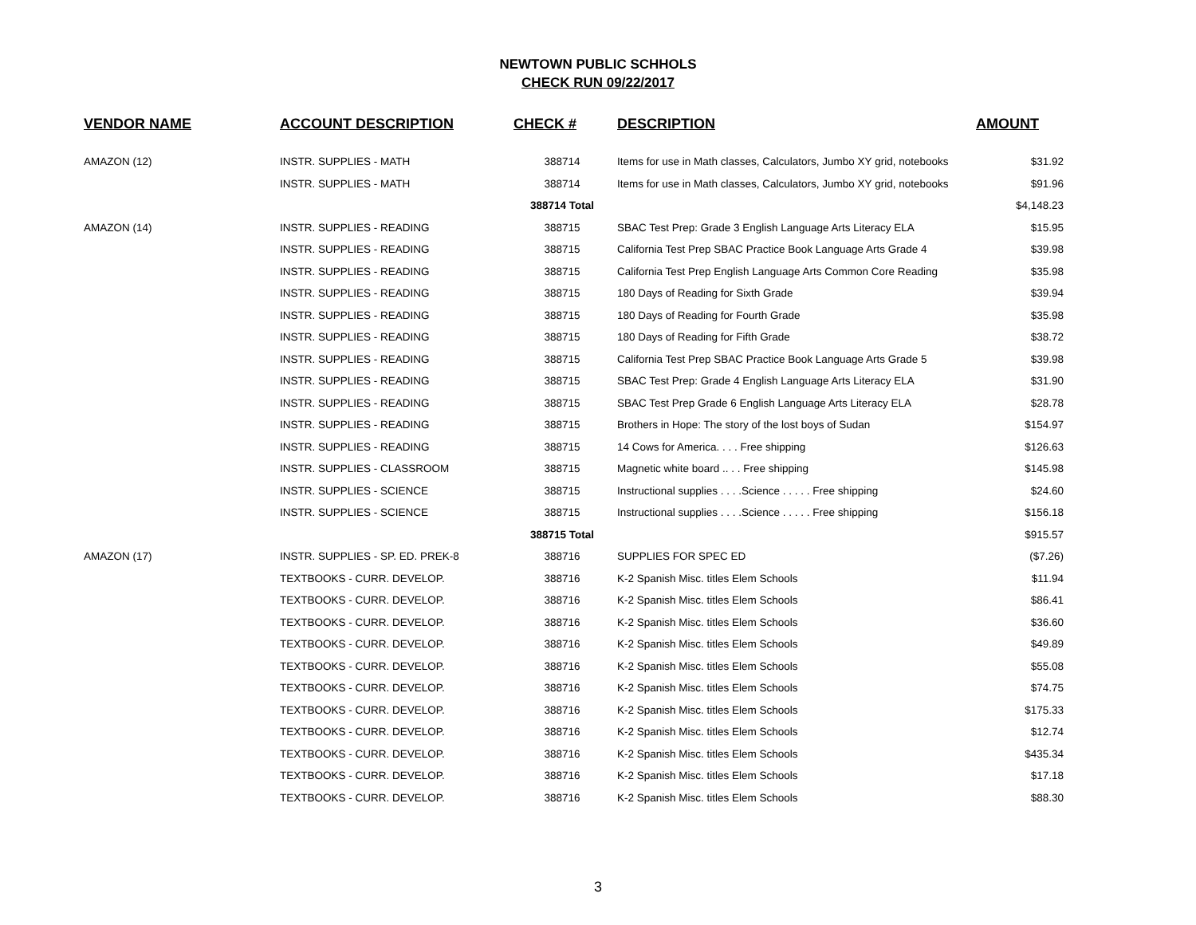NEWTOWN PUBLIC SCHHOLS
CHECK RUN 09/22/2017
| VENDOR NAME | ACCOUNT DESCRIPTION | CHECK # | DESCRIPTION | AMOUNT |
| --- | --- | --- | --- | --- |
| AMAZON (12) | INSTR. SUPPLIES - MATH | 388714 | Items for use in Math classes, Calculators, Jumbo XY grid, notebooks | $31.92 |
| | INSTR. SUPPLIES - MATH | 388714 | Items for use in Math classes, Calculators, Jumbo XY grid, notebooks | $91.96 |
| | | 388714 Total | | $4,148.23 |
| AMAZON (14) | INSTR. SUPPLIES - READING | 388715 | SBAC Test Prep: Grade 3 English Language Arts Literacy ELA | $15.95 |
| | INSTR. SUPPLIES - READING | 388715 | California Test Prep SBAC Practice Book Language Arts Grade 4 | $39.98 |
| | INSTR. SUPPLIES - READING | 388715 | California Test Prep English Language Arts Common Core Reading | $35.98 |
| | INSTR. SUPPLIES - READING | 388715 | 180 Days of Reading for Sixth Grade | $39.94 |
| | INSTR. SUPPLIES - READING | 388715 | 180 Days of Reading for Fourth Grade | $35.98 |
| | INSTR. SUPPLIES - READING | 388715 | 180 Days of Reading for Fifth Grade | $38.72 |
| | INSTR. SUPPLIES - READING | 388715 | California Test Prep SBAC Practice Book Language Arts Grade 5 | $39.98 |
| | INSTR. SUPPLIES - READING | 388715 | SBAC Test Prep: Grade 4 English Language Arts Literacy ELA | $31.90 |
| | INSTR. SUPPLIES - READING | 388715 | SBAC Test Prep Grade 6 English Language Arts Literacy ELA | $28.78 |
| | INSTR. SUPPLIES - READING | 388715 | Brothers in Hope: The story of the lost boys of Sudan | $154.97 |
| | INSTR. SUPPLIES - READING | 388715 | 14 Cows for America. . . . Free shipping | $126.63 |
| | INSTR. SUPPLIES - CLASSROOM | 388715 | Magnetic white board .. . . Free shipping | $145.98 |
| | INSTR. SUPPLIES - SCIENCE | 388715 | Instructional supplies . . . .Science . . . . . Free shipping | $24.60 |
| | INSTR. SUPPLIES - SCIENCE | 388715 | Instructional supplies . . . .Science . . . . . Free shipping | $156.18 |
| | | 388715 Total | | $915.57 |
| AMAZON (17) | INSTR. SUPPLIES - SP. ED. PREK-8 | 388716 | SUPPLIES FOR SPEC ED | ($7.26) |
| | TEXTBOOKS - CURR. DEVELOP. | 388716 | K-2 Spanish Misc. titles Elem Schools | $11.94 |
| | TEXTBOOKS - CURR. DEVELOP. | 388716 | K-2 Spanish Misc. titles Elem Schools | $86.41 |
| | TEXTBOOKS - CURR. DEVELOP. | 388716 | K-2 Spanish Misc. titles Elem Schools | $36.60 |
| | TEXTBOOKS - CURR. DEVELOP. | 388716 | K-2 Spanish Misc. titles Elem Schools | $49.89 |
| | TEXTBOOKS - CURR. DEVELOP. | 388716 | K-2 Spanish Misc. titles Elem Schools | $55.08 |
| | TEXTBOOKS - CURR. DEVELOP. | 388716 | K-2 Spanish Misc. titles Elem Schools | $74.75 |
| | TEXTBOOKS - CURR. DEVELOP. | 388716 | K-2 Spanish Misc. titles Elem Schools | $175.33 |
| | TEXTBOOKS - CURR. DEVELOP. | 388716 | K-2 Spanish Misc. titles Elem Schools | $12.74 |
| | TEXTBOOKS - CURR. DEVELOP. | 388716 | K-2 Spanish Misc. titles Elem Schools | $435.34 |
| | TEXTBOOKS - CURR. DEVELOP. | 388716 | K-2 Spanish Misc. titles Elem Schools | $17.18 |
| | TEXTBOOKS - CURR. DEVELOP. | 388716 | K-2 Spanish Misc. titles Elem Schools | $88.30 |
3